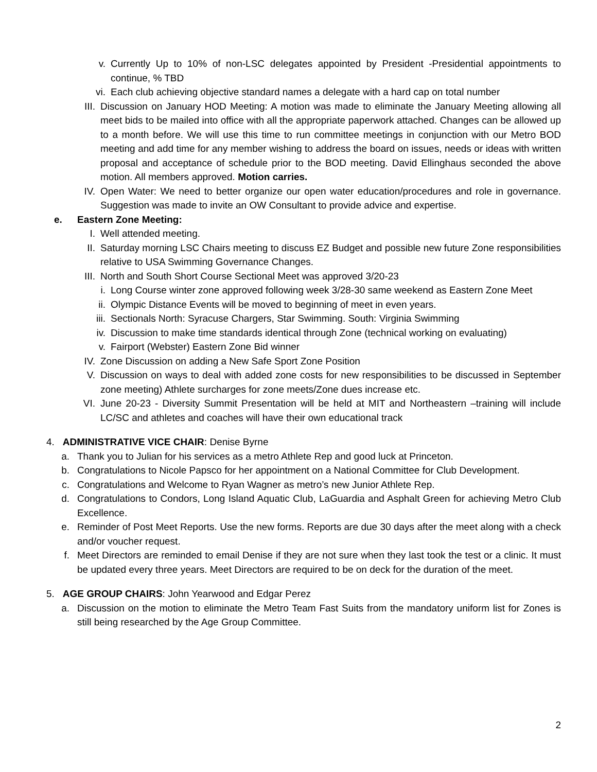v. Currently Up to 10% of non-LSC delegates appointed by President -Presidential appointments to continue, % TBD
vi. Each club achieving objective standard names a delegate with a hard cap on total number
III. Discussion on January HOD Meeting: A motion was made to eliminate the January Meeting allowing all meet bids to be mailed into office with all the appropriate paperwork attached. Changes can be allowed up to a month before. We will use this time to run committee meetings in conjunction with our Metro BOD meeting and add time for any member wishing to address the board on issues, needs or ideas with written proposal and acceptance of schedule prior to the BOD meeting. David Ellinghaus seconded the above motion. All members approved. Motion carries.
IV. Open Water: We need to better organize our open water education/procedures and role in governance. Suggestion was made to invite an OW Consultant to provide advice and expertise.
e. Eastern Zone Meeting:
I. Well attended meeting.
II. Saturday morning LSC Chairs meeting to discuss EZ Budget and possible new future Zone responsibilities relative to USA Swimming Governance Changes.
III. North and South Short Course Sectional Meet was approved 3/20-23
i. Long Course winter zone approved following week 3/28-30 same weekend as Eastern Zone Meet
ii. Olympic Distance Events will be moved to beginning of meet in even years.
iii. Sectionals North: Syracuse Chargers, Star Swimming. South: Virginia Swimming
iv. Discussion to make time standards identical through Zone (technical working on evaluating)
v. Fairport (Webster) Eastern Zone Bid winner
IV. Zone Discussion on adding a New Safe Sport Zone Position
V. Discussion on ways to deal with added zone costs for new responsibilities to be discussed in September zone meeting) Athlete surcharges for zone meets/Zone dues increase etc.
VI. June 20-23 - Diversity Summit Presentation will be held at MIT and Northeastern –training will include LC/SC and athletes and coaches will have their own educational track
4. ADMINISTRATIVE VICE CHAIR: Denise Byrne
a. Thank you to Julian for his services as a metro Athlete Rep and good luck at Princeton.
b. Congratulations to Nicole Papsco for her appointment on a National Committee for Club Development.
c. Congratulations and Welcome to Ryan Wagner as metro’s new Junior Athlete Rep.
d. Congratulations to Condors, Long Island Aquatic Club, LaGuardia and Asphalt Green for achieving Metro Club Excellence.
e. Reminder of Post Meet Reports. Use the new forms. Reports are due 30 days after the meet along with a check and/or voucher request.
f. Meet Directors are reminded to email Denise if they are not sure when they last took the test or a clinic. It must be updated every three years. Meet Directors are required to be on deck for the duration of the meet.
5. AGE GROUP CHAIRS: John Yearwood and Edgar Perez
a. Discussion on the motion to eliminate the Metro Team Fast Suits from the mandatory uniform list for Zones is still being researched by the Age Group Committee.
2